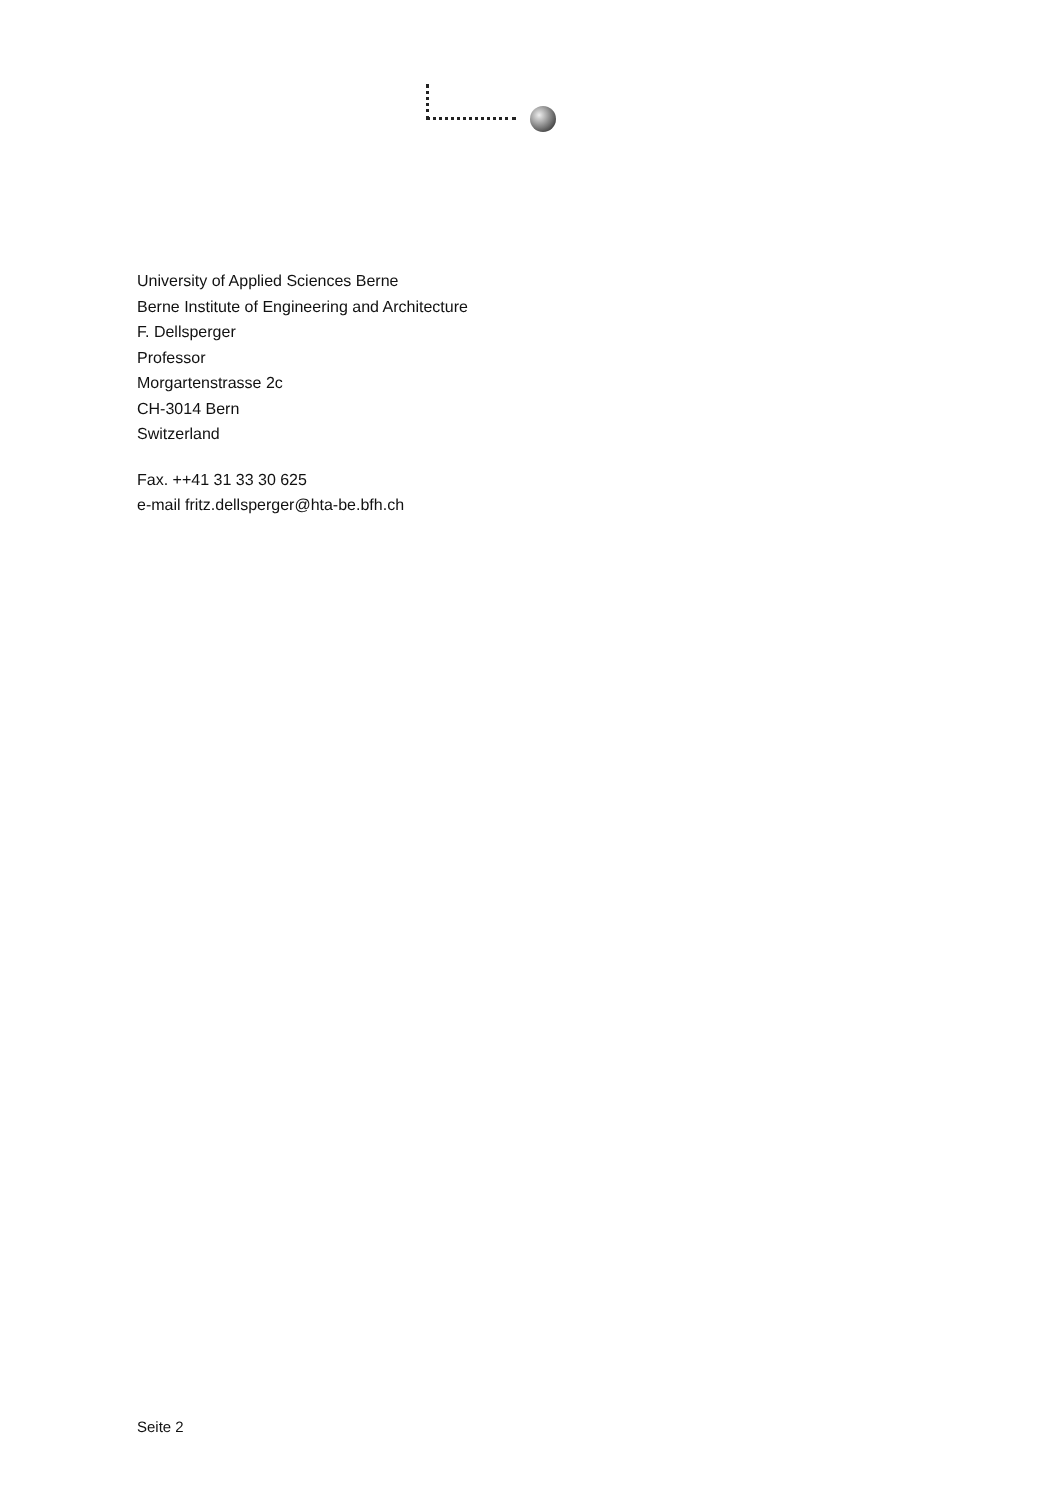University of Applied Sciences Berne
Berne Institute of Engineering and Architecture
F. Dellsperger
Professor
Morgartenstrasse 2c
CH-3014 Bern
Switzerland
Fax. ++41 31 33 30 625
e-mail fritz.dellsperger@hta-be.bfh.ch
Seite 2